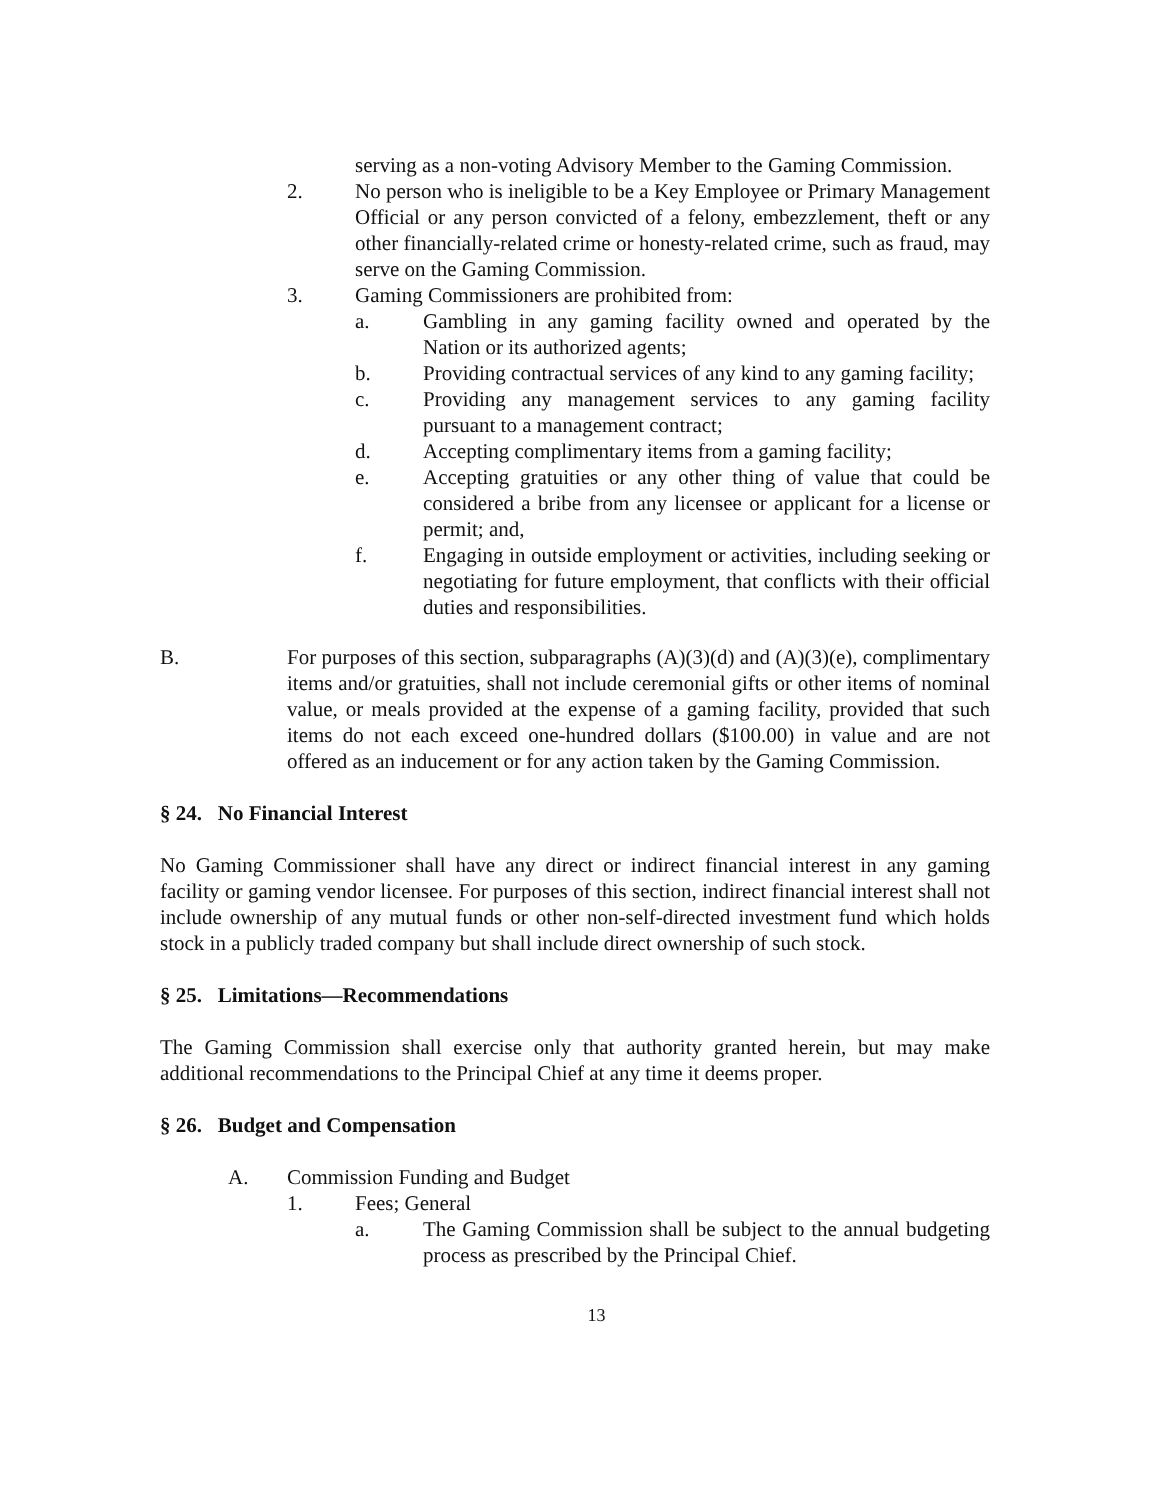serving as a non-voting Advisory Member to the Gaming Commission.
2. No person who is ineligible to be a Key Employee or Primary Management Official or any person convicted of a felony, embezzlement, theft or any other financially-related crime or honesty-related crime, such as fraud, may serve on the Gaming Commission.
3. Gaming Commissioners are prohibited from:
a. Gambling in any gaming facility owned and operated by the Nation or its authorized agents;
b. Providing contractual services of any kind to any gaming facility;
c. Providing any management services to any gaming facility pursuant to a management contract;
d. Accepting complimentary items from a gaming facility;
e. Accepting gratuities or any other thing of value that could be considered a bribe from any licensee or applicant for a license or permit; and,
f. Engaging in outside employment or activities, including seeking or negotiating for future employment, that conflicts with their official duties and responsibilities.
B. For purposes of this section, subparagraphs (A)(3)(d) and (A)(3)(e), complimentary items and/or gratuities, shall not include ceremonial gifts or other items of nominal value, or meals provided at the expense of a gaming facility, provided that such items do not each exceed one-hundred dollars ($100.00) in value and are not offered as an inducement or for any action taken by the Gaming Commission.
§ 24. No Financial Interest
No Gaming Commissioner shall have any direct or indirect financial interest in any gaming facility or gaming vendor licensee. For purposes of this section, indirect financial interest shall not include ownership of any mutual funds or other non-self-directed investment fund which holds stock in a publicly traded company but shall include direct ownership of such stock.
§ 25. Limitations—Recommendations
The Gaming Commission shall exercise only that authority granted herein, but may make additional recommendations to the Principal Chief at any time it deems proper.
§ 26. Budget and Compensation
A. Commission Funding and Budget
1. Fees; General
a. The Gaming Commission shall be subject to the annual budgeting process as prescribed by the Principal Chief.
13